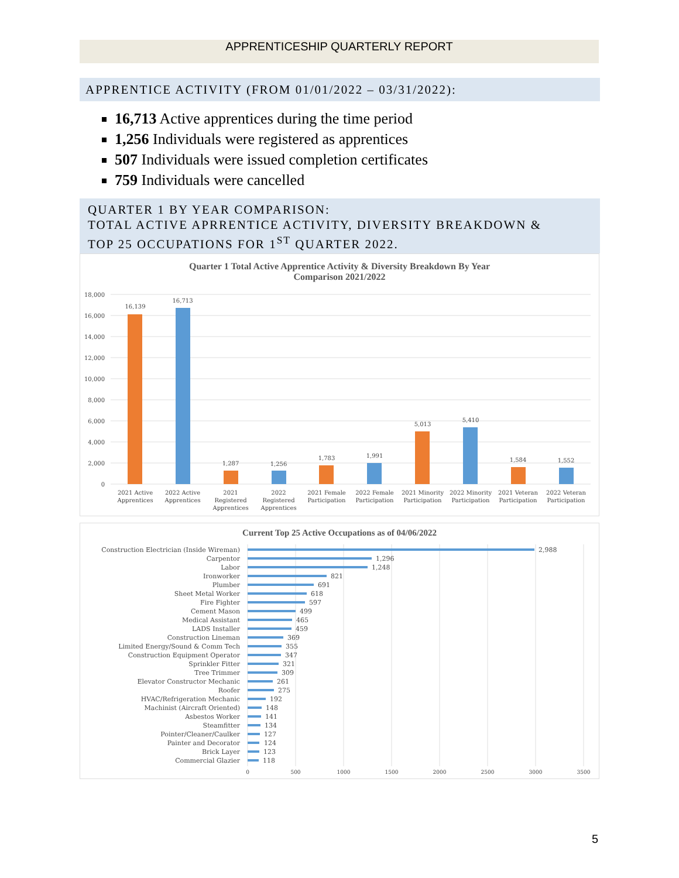APPRENTICESHIP QUARTERLY REPORT
APPRENTICE ACTIVITY (FROM 01/01/2022 – 03/31/2022):
16,713 Active apprentices during the time period
1,256 Individuals were registered as apprentices
507 Individuals were issued completion certificates
759 Individuals were cancelled
QUARTER 1 BY YEAR COMPARISON:
TOTAL ACTIVE APRRENTICE ACTIVITY, DIVERSITY BREAKDOWN &
TOP 25 OCCUPATIONS FOR 1<sup>ST</sup> QUARTER 2022.
Quarter 1 Total Active Apprentice Activity & Diversity Breakdown By Year
Comparison 2021/2022
18,000
16,000
14,000
12,000
10,000
8,000
6,000
4,000
2,000
0
16,139
16,713
1,287
1,256
1,783
1,991
5,013
5,410
1,584
1,552
2021 Active
Apprentices
2022 Active
Apprentices
2021
Registered
Apprentices
2022
Registered
Apprentices
2021 Female
Participation
2022 Female
Participation
2021 Minority
Participation
2022 Minority
Participation
2021 Veteran
Participation
2022 Veteran
Participation
Current Top 25 Active Occupations as of 04/06/2022
Construction Electrician (Inside Wireman)
Carpentor
Labor
Ironworker
Plumber
Sheet Metal Worker
Fire Fighter
Cement Mason
Medical Assistant
LADS Installer
Construction Lineman
Limited Energy/Sound & Comm Tech
Construction Equipment Operator
Sprinkler Fitter
Tree Trimmer
Elevator Constructor Mechanic
Roofer
HVAC/Refrigeration Mechanic
Machinist (Aircraft Oriented)
Asbestos Worker
Steamfitter
Pointer/Cleaner/Caulker
Painter and Decorator
Brick Layer
Commercial Glazier
2,988
1,296
1,248
821
691
618
597
499
465
459
369
355
347
321
309
261
275
192
148
141
134
127
124
123
118
0
500
1000
1500
2000
2500
3000
3500
5